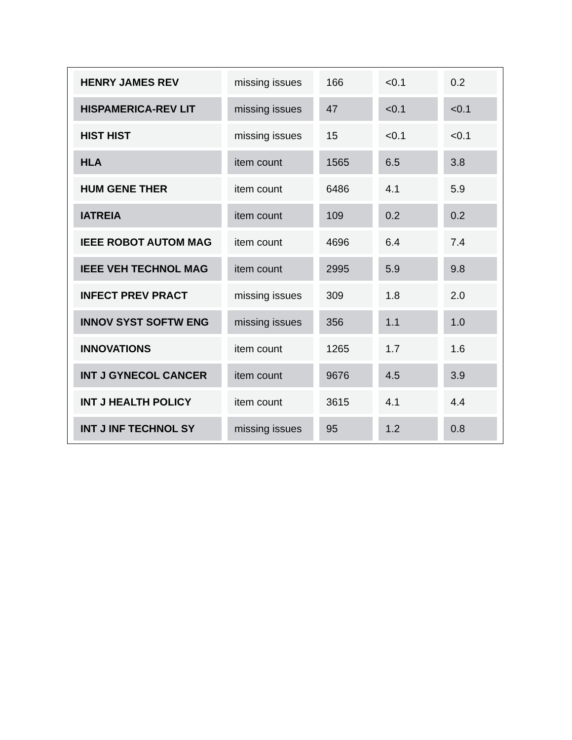| HENRY JAMES REV | missing issues | 166 | <0.1 | 0.2 |
| HISPAMERICA-REV LIT | missing issues | 47 | <0.1 | <0.1 |
| HIST HIST | missing issues | 15 | <0.1 | <0.1 |
| HLA | item count | 1565 | 6.5 | 3.8 |
| HUM GENE THER | item count | 6486 | 4.1 | 5.9 |
| IATREIA | item count | 109 | 0.2 | 0.2 |
| IEEE ROBOT AUTOM MAG | item count | 4696 | 6.4 | 7.4 |
| IEEE VEH TECHNOL MAG | item count | 2995 | 5.9 | 9.8 |
| INFECT PREV PRACT | missing issues | 309 | 1.8 | 2.0 |
| INNOV SYST SOFTW ENG | missing issues | 356 | 1.1 | 1.0 |
| INNOVATIONS | item count | 1265 | 1.7 | 1.6 |
| INT J GYNECOL CANCER | item count | 9676 | 4.5 | 3.9 |
| INT J HEALTH POLICY | item count | 3615 | 4.1 | 4.4 |
| INT J INF TECHNOL SY | missing issues | 95 | 1.2 | 0.8 |